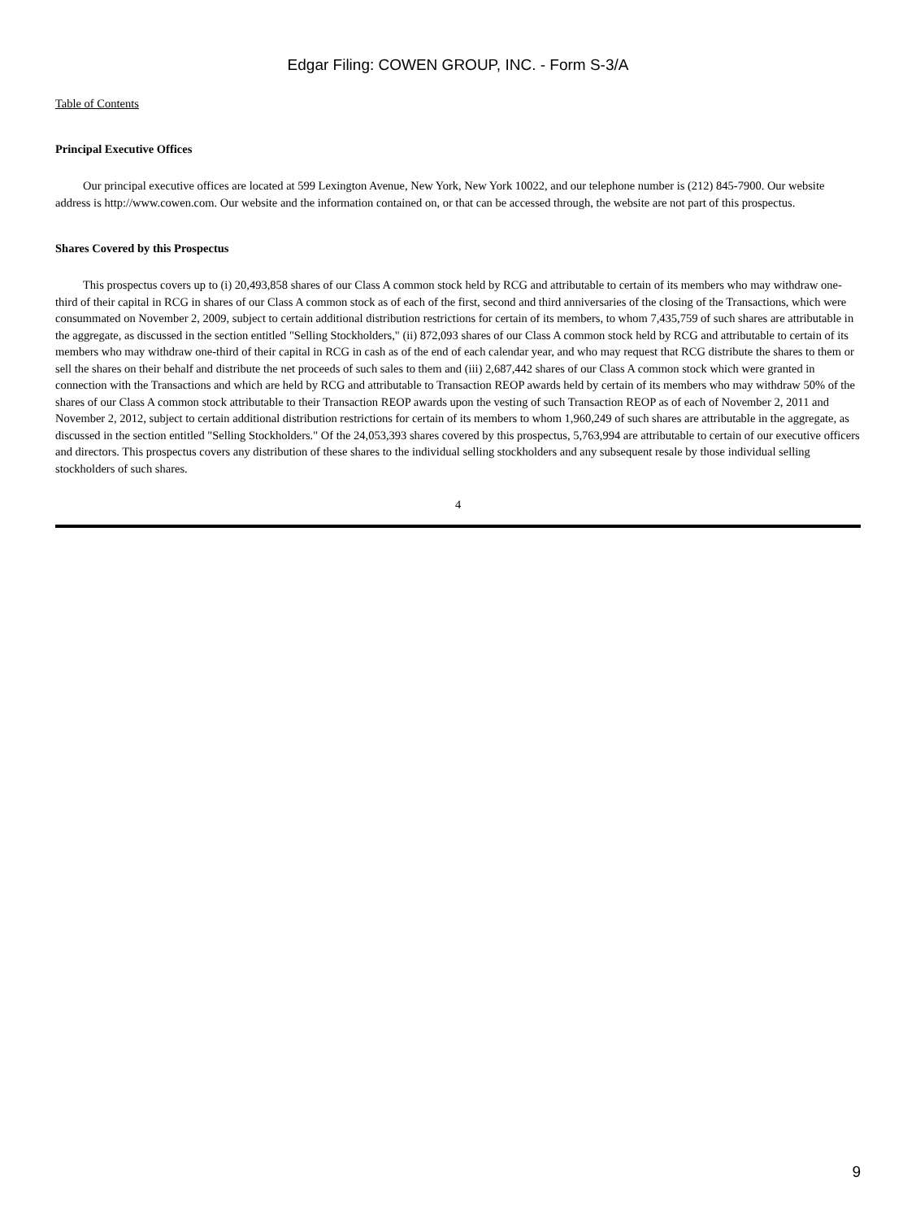Edgar Filing: COWEN GROUP, INC. - Form S-3/A
Table of Contents
Principal Executive Offices
Our principal executive offices are located at 599 Lexington Avenue, New York, New York 10022, and our telephone number is (212) 845-7900. Our website address is http://www.cowen.com. Our website and the information contained on, or that can be accessed through, the website are not part of this prospectus.
Shares Covered by this Prospectus
This prospectus covers up to (i) 20,493,858 shares of our Class A common stock held by RCG and attributable to certain of its members who may withdraw one-third of their capital in RCG in shares of our Class A common stock as of each of the first, second and third anniversaries of the closing of the Transactions, which were consummated on November 2, 2009, subject to certain additional distribution restrictions for certain of its members, to whom 7,435,759 of such shares are attributable in the aggregate, as discussed in the section entitled "Selling Stockholders," (ii) 872,093 shares of our Class A common stock held by RCG and attributable to certain of its members who may withdraw one-third of their capital in RCG in cash as of the end of each calendar year, and who may request that RCG distribute the shares to them or sell the shares on their behalf and distribute the net proceeds of such sales to them and (iii) 2,687,442 shares of our Class A common stock which were granted in connection with the Transactions and which are held by RCG and attributable to Transaction REOP awards held by certain of its members who may withdraw 50% of the shares of our Class A common stock attributable to their Transaction REOP awards upon the vesting of such Transaction REOP as of each of November 2, 2011 and November 2, 2012, subject to certain additional distribution restrictions for certain of its members to whom 1,960,249 of such shares are attributable in the aggregate, as discussed in the section entitled "Selling Stockholders." Of the 24,053,393 shares covered by this prospectus, 5,763,994 are attributable to certain of our executive officers and directors. This prospectus covers any distribution of these shares to the individual selling stockholders and any subsequent resale by those individual selling stockholders of such shares.
4
9